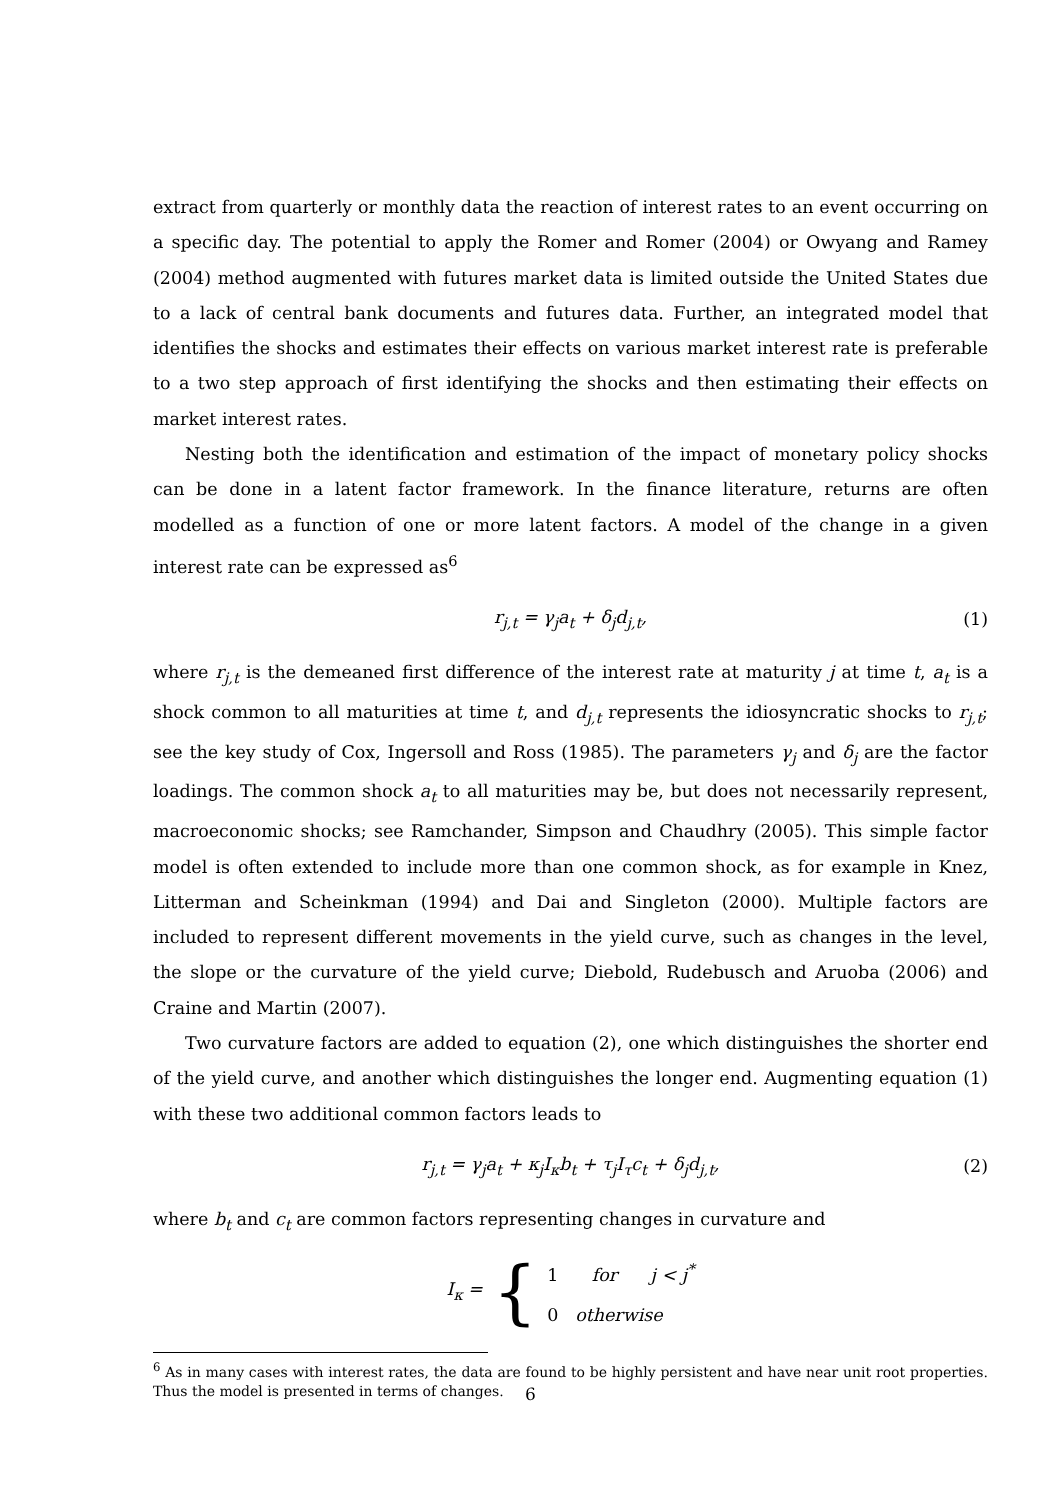extract from quarterly or monthly data the reaction of interest rates to an event occurring on a specific day. The potential to apply the Romer and Romer (2004) or Owyang and Ramey (2004) method augmented with futures market data is limited outside the United States due to a lack of central bank documents and futures data. Further, an integrated model that identifies the shocks and estimates their effects on various market interest rate is preferable to a two step approach of first identifying the shocks and then estimating their effects on market interest rates.
Nesting both the identification and estimation of the impact of monetary policy shocks can be done in a latent factor framework. In the finance literature, returns are often modelled as a function of one or more latent factors. A model of the change in a given interest rate can be expressed as<sup>6</sup>
r<sub>j,t</sub> = γ<sub>j</sub>a<sub>t</sub> + δ<sub>j</sub>d<sub>j,t</sub>, (1)
where r<sub>j,t</sub> is the demeaned first difference of the interest rate at maturity j at time t, a<sub>t</sub> is a shock common to all maturities at time t, and d<sub>j,t</sub> represents the idiosyncratic shocks to r<sub>j,t</sub>; see the key study of Cox, Ingersoll and Ross (1985). The parameters γ<sub>j</sub> and δ<sub>j</sub> are the factor loadings. The common shock a<sub>t</sub> to all maturities may be, but does not necessarily represent, macroeconomic shocks; see Ramchander, Simpson and Chaudhry (2005). This simple factor model is often extended to include more than one common shock, as for example in Knez, Litterman and Scheinkman (1994) and Dai and Singleton (2000). Multiple factors are included to represent different movements in the yield curve, such as changes in the level, the slope or the curvature of the yield curve; Diebold, Rudebusch and Aruoba (2006) and Craine and Martin (2007).
Two curvature factors are added to equation (2), one which distinguishes the shorter end of the yield curve, and another which distinguishes the longer end. Augmenting equation (1) with these two additional common factors leads to
r<sub>j,t</sub> = γ<sub>j</sub>a<sub>t</sub> + κ<sub>j</sub>I<sub>κ</sub>b<sub>t</sub> + τ<sub>j</sub>I<sub>τ</sub>c<sub>t</sub> + δ<sub>j</sub>d<sub>j,t</sub>, (2)
where b<sub>t</sub> and c<sub>t</sub> are common factors representing changes in curvature and
I<sub>κ</sub> = { 1 for j < j<sup>*</sup>
0 otherwise
<sup>6</sup> As in many cases with interest rates, the data are found to be highly persistent and have near unit root properties. Thus the model is presented in terms of changes.
6